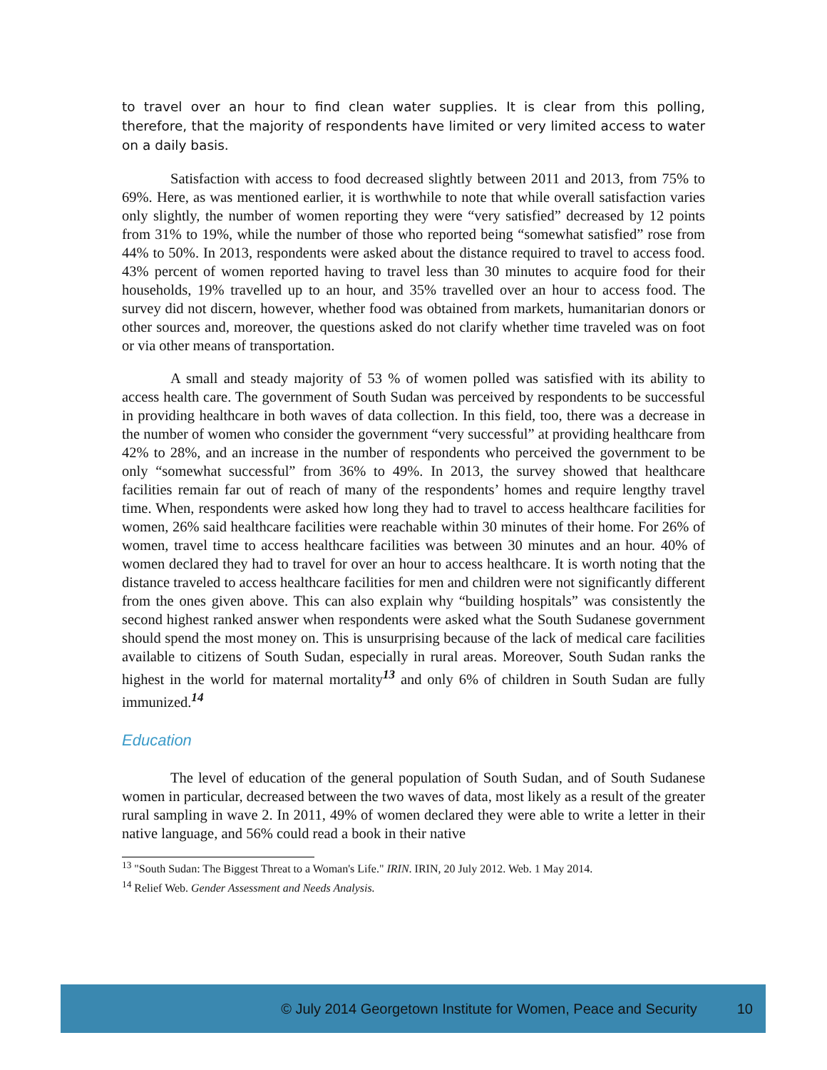to travel over an hour to find clean water supplies. It is clear from this polling, therefore, that the majority of respondents have limited or very limited access to water on a daily basis.
Satisfaction with access to food decreased slightly between 2011 and 2013, from 75% to 69%. Here, as was mentioned earlier, it is worthwhile to note that while overall satisfaction varies only slightly, the number of women reporting they were “very satisfied” decreased by 12 points from 31% to 19%, while the number of those who reported being “somewhat satisfied” rose from 44% to 50%. In 2013, respondents were asked about the distance required to travel to access food. 43% percent of women reported having to travel less than 30 minutes to acquire food for their households, 19% travelled up to an hour, and 35% travelled over an hour to access food. The survey did not discern, however, whether food was obtained from markets, humanitarian donors or other sources and, moreover, the questions asked do not clarify whether time traveled was on foot or via other means of transportation.
A small and steady majority of 53 % of women polled was satisfied with its ability to access health care. The government of South Sudan was perceived by respondents to be successful in providing healthcare in both waves of data collection. In this field, too, there was a decrease in the number of women who consider the government “very successful” at providing healthcare from 42% to 28%, and an increase in the number of respondents who perceived the government to be only “somewhat successful” from 36% to 49%. In 2013, the survey showed that healthcare facilities remain far out of reach of many of the respondents’ homes and require lengthy travel time. When, respondents were asked how long they had to travel to access healthcare facilities for women, 26% said healthcare facilities were reachable within 30 minutes of their home. For 26% of women, travel time to access healthcare facilities was between 30 minutes and an hour. 40% of women declared they had to travel for over an hour to access healthcare. It is worth noting that the distance traveled to access healthcare facilities for men and children were not significantly different from the ones given above. This can also explain why “building hospitals” was consistently the second highest ranked answer when respondents were asked what the South Sudanese government should spend the most money on. This is unsurprising because of the lack of medical care facilities available to citizens of South Sudan, especially in rural areas. Moreover, South Sudan ranks the highest in the world for maternal mortality<sup>13</sup> and only 6% of children in South Sudan are fully immunized.<sup>14</sup>
Education
The level of education of the general population of South Sudan, and of South Sudanese women in particular, decreased between the two waves of data, most likely as a result of the greater rural sampling in wave 2. In 2011, 49% of women declared they were able to write a letter in their native language, and 56% could read a book in their native
<sup>13</sup> "South Sudan: The Biggest Threat to a Woman's Life." IRIN. IRIN, 20 July 2012. Web. 1 May 2014.
<sup>14</sup> Relief Web. Gender Assessment and Needs Analysis.
© July 2014 Georgetown Institute for Women, Peace and Security 10